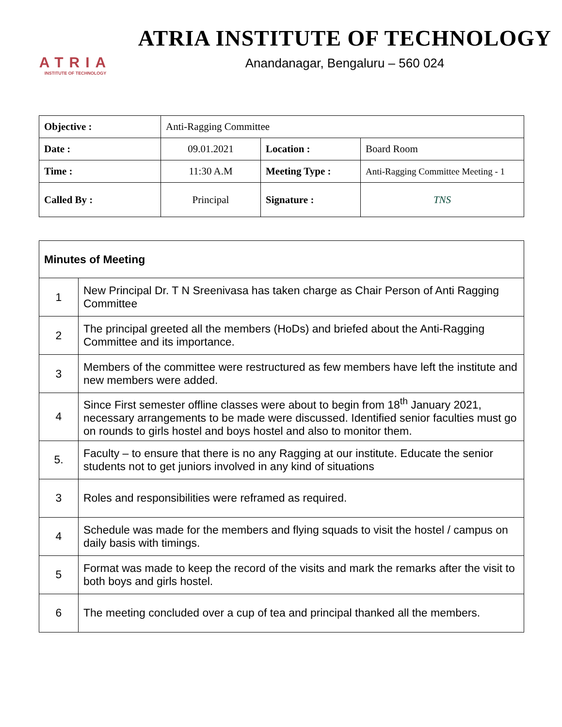ATRIA
INSTITUTE OF TECHNOLOGY
ATRIA INSTITUTE OF TECHNOLOGY
Anandanagar, Bengaluru – 560 024
| Objective : | Anti-Ragging Committee | | |
| Date : | 09.01.2021 | Location : | Board Room |
| Time : | 11:30 A.M | Meeting Type : | Anti-Ragging Committee Meeting - 1 |
| Called By : | Principal | Signature : | TNS |
| Minutes of Meeting | |
| 1 | New Principal Dr. T N Sreenivasa has taken charge as Chair Person of Anti Ragging Committee |
| 2 | The principal greeted all the members (HoDs) and briefed about the Anti-Ragging Committee and its importance. |
| 3 | Members of the committee were restructured as few members have left the institute and new members were added. |
| 4 | Since First semester offline classes were about to begin from 18<sup>th</sup> January 2021, necessary arrangements to be made were discussed. Identified senior faculties must go on rounds to girls hostel and boys hostel and also to monitor them. |
| 5. | Faculty – to ensure that there is no any Ragging at our institute. Educate the senior students not to get juniors involved in any kind of situations |
| 3 | Roles and responsibilities were reframed as required. |
| 4 | Schedule was made for the members and flying squads to visit the hostel / campus on daily basis with timings. |
| 5 | Format was made to keep the record of the visits and mark the remarks after the visit to both boys and girls hostel. |
| 6 | The meeting concluded over a cup of tea and principal thanked all the members. |